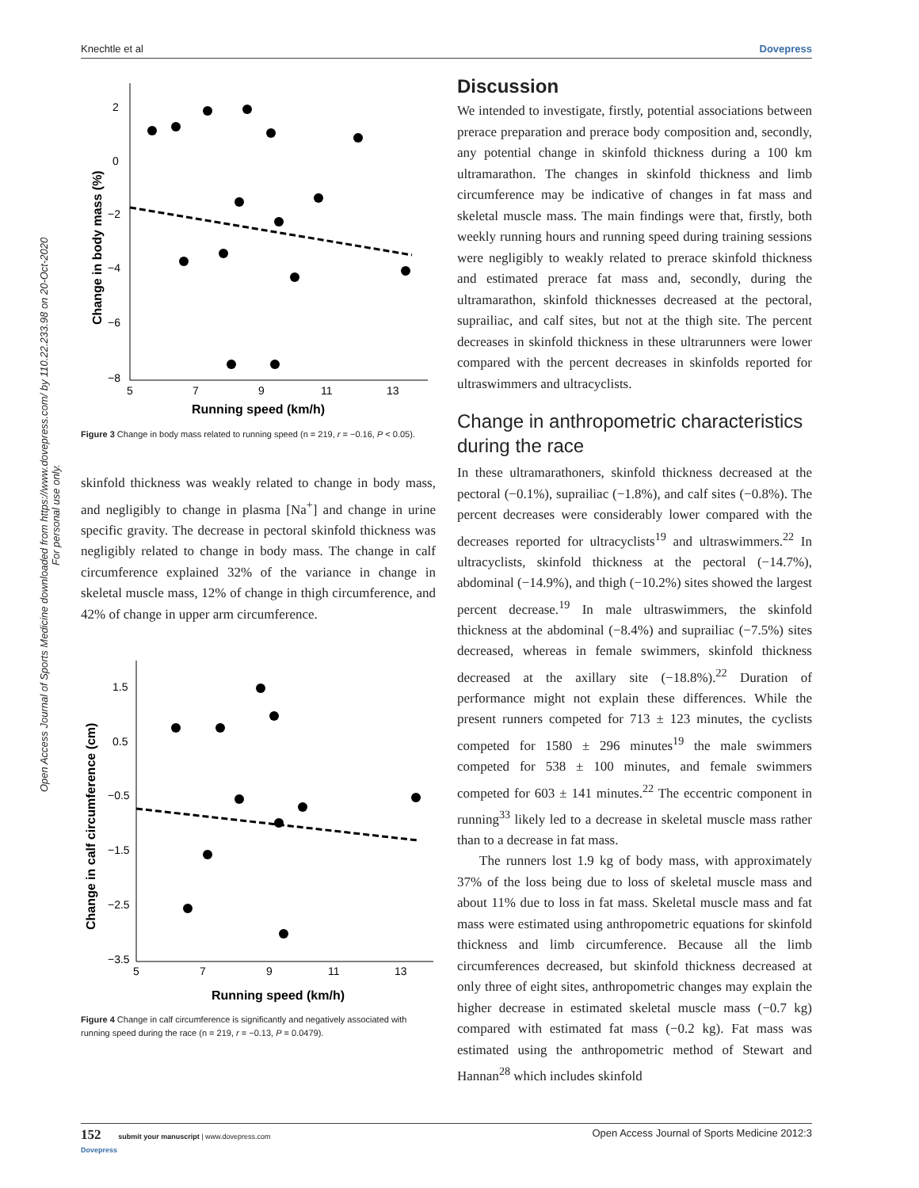Knechtle et al Dovepress
Open Access Journal of Sports Medicine downloaded from https://www.dovepress.com/ by 110.22.233.98 on 20-Oct-2020
For personal use only.
2
0
−2
−4
−6
−8
5
7
9
11
13
Running speed (km/h)
Change in body mass (%)
Figure 3 Change in body mass related to running speed (n = 219, r = −0.16, P < 0.05).
skinfold thickness was weakly related to change in body mass, and negligibly to change in plasma [Na<sup>+</sup>] and change in urine specific gravity. The decrease in pectoral skinfold thickness was negligibly related to change in body mass. The change in calf circumference explained 32% of the variance in change in skeletal muscle mass, 12% of change in thigh circumference, and 42% of change in upper arm circumference.
1.5
0.5
−0.5
−1.5
−2.5
−3.5
5
7
9
11
13
Running speed (km/h)
Change in calf circumference (cm)
Figure 4 Change in calf circumference is significantly and negatively associated with running speed during the race (n = 219, r = −0.13, P = 0.0479).
Discussion
We intended to investigate, firstly, potential associations between prerace preparation and prerace body composition and, secondly, any potential change in skinfold thickness during a 100 km ultramarathon. The changes in skinfold thickness and limb circumference may be indicative of changes in fat mass and skeletal muscle mass. The main findings were that, firstly, both weekly running hours and running speed during training sessions were negligibly to weakly related to prerace skinfold thickness and estimated prerace fat mass and, secondly, during the ultramarathon, skinfold thicknesses decreased at the pectoral, suprailiac, and calf sites, but not at the thigh site. The percent decreases in skinfold thickness in these ultrarunners were lower compared with the percent decreases in skinfolds reported for ultraswimmers and ultracyclists.
Change in anthropometric characteristics during the race
In these ultramarathoners, skinfold thickness decreased at the pectoral (−0.1%), suprailiac (−1.8%), and calf sites (−0.8%). The percent decreases were considerably lower compared with the decreases reported for ultracyclists<sup>19</sup> and ultraswimmers.<sup>22</sup> In ultracyclists, skinfold thickness at the pectoral (−14.7%), abdominal (−14.9%), and thigh (−10.2%) sites showed the largest percent decrease.<sup>19</sup> In male ultraswimmers, the skinfold thickness at the abdominal (−8.4%) and suprailiac (−7.5%) sites decreased, whereas in female swimmers, skinfold thickness decreased at the axillary site (−18.8%).<sup>22</sup> Duration of performance might not explain these differences. While the present runners competed for 713 ± 123 minutes, the cyclists competed for 1580 ± 296 minutes<sup>19</sup> the male swimmers competed for 538 ± 100 minutes, and female swimmers competed for 603 ± 141 minutes.<sup>22</sup> The eccentric component in running<sup>33</sup> likely led to a decrease in skeletal muscle mass rather than to a decrease in fat mass.
The runners lost 1.9 kg of body mass, with approximately 37% of the loss being due to loss of skeletal muscle mass and about 11% due to loss in fat mass. Skeletal muscle mass and fat mass were estimated using anthropometric equations for skinfold thickness and limb circumference. Because all the limb circumferences decreased, but skinfold thickness decreased at only three of eight sites, anthropometric changes may explain the higher decrease in estimated skeletal muscle mass (−0.7 kg) compared with estimated fat mass (−0.2 kg). Fat mass was estimated using the anthropometric method of Stewart and Hannan<sup>28</sup> which includes skinfold
152 submit your manuscript | www.dovepress.com
Dovepress Open Access Journal of Sports Medicine 2012:3